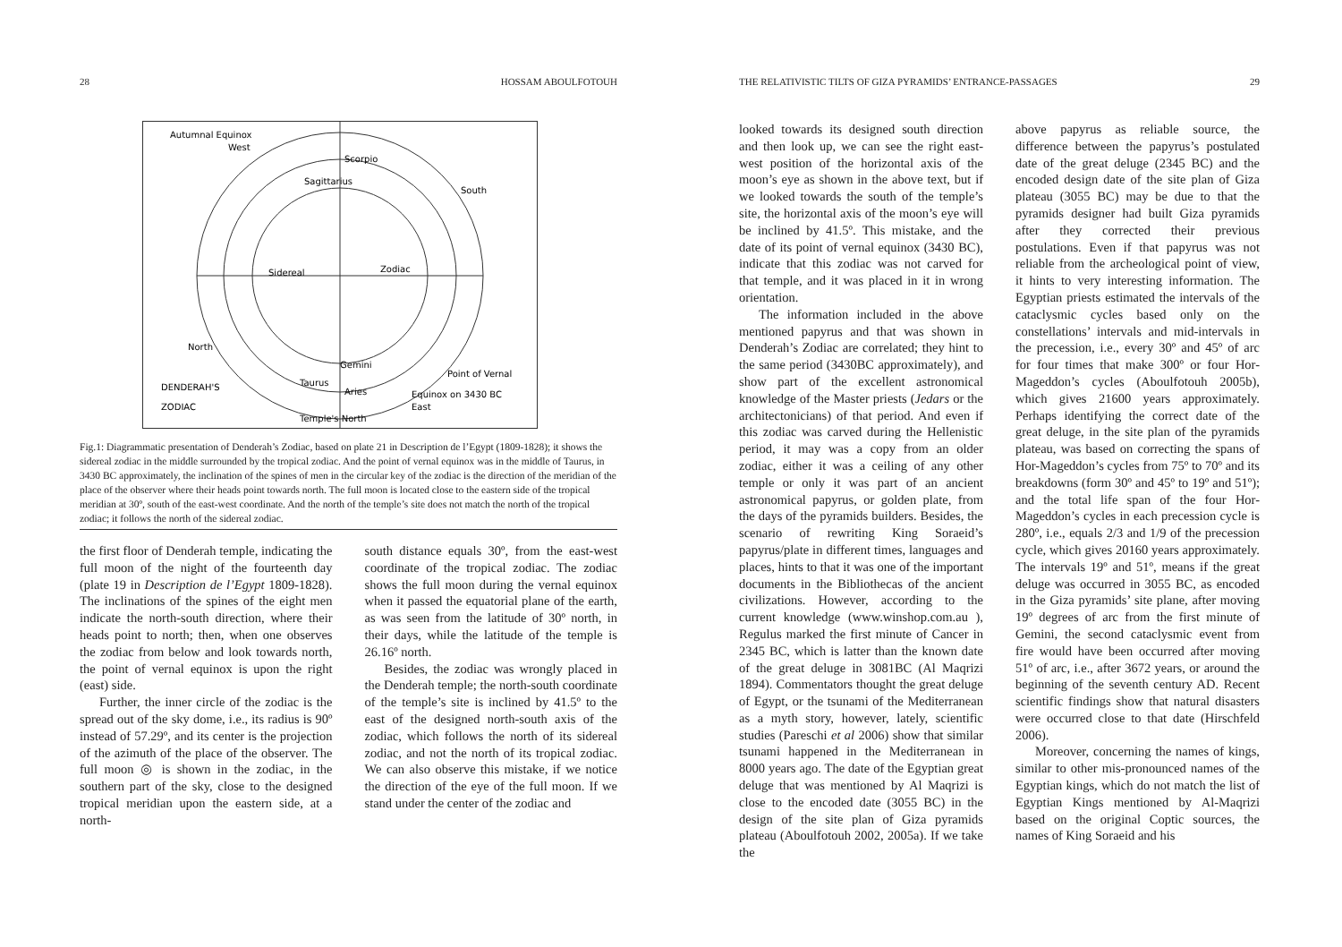28 HOSSAM ABOULFOTOUH
Autumnal Equinox
West
Sidereal
Zodiac
DENDERAH'S
ZODIAC
Point of Vernal
Equinox on 3430 BC
East
Temple's North
North
South
Scorpio
Sagittarius
Gemini
Aries
Taurus
Fig.1: Diagrammatic presentation of Denderah’s Zodiac, based on plate 21 in Description de l’Egypt (1809-1828); it shows the sidereal zodiac in the middle surrounded by the tropical zodiac. And the point of vernal equinox was in the middle of Taurus, in 3430 BC approximately, the inclination of the spines of men in the circular key of the zodiac is the direction of the meridian of the place of the observer where their heads point towards north. The full moon is located close to the eastern side of the tropical meridian at 30º, south of the east-west coordinate. And the north of the temple’s site does not match the north of the tropical zodiac; it follows the north of the sidereal zodiac.
the first floor of Denderah temple, indicating the full moon of the night of the fourteenth day (plate 19 in Description de l’Egypt 1809-1828). The inclinations of the spines of the eight men indicate the north-south direction, where their heads point to north; then, when one observes the zodiac from below and look towards north, the point of vernal equinox is upon the right (east) side.
Further, the inner circle of the zodiac is the spread out of the sky dome, i.e., its radius is 90º instead of 57.29º, and its center is the projection of the azimuth of the place of the observer. The full moon ◎ is shown in the zodiac, in the southern part of the sky, close to the designed tropical meridian upon the eastern side, at a north-
south distance equals 30º, from the east-west coordinate of the tropical zodiac. The zodiac shows the full moon during the vernal equinox when it passed the equatorial plane of the earth, as was seen from the latitude of 30º north, in their days, while the latitude of the temple is 26.16º north.
Besides, the zodiac was wrongly placed in the Denderah temple; the north-south coordinate of the temple’s site is inclined by 41.5º to the east of the designed north-south axis of the zodiac, which follows the north of its sidereal zodiac, and not the north of its tropical zodiac. We can also observe this mistake, if we notice the direction of the eye of the full moon. If we stand under the center of the zodiac and
THE RELATIVISTIC TILTS OF GIZA PYRAMIDS’ ENTRANCE-PASSAGES 29
looked towards its designed south direction and then look up, we can see the right east-west position of the horizontal axis of the moon’s eye as shown in the above text, but if we looked towards the south of the temple’s site, the horizontal axis of the moon’s eye will be inclined by 41.5º. This mistake, and the date of its point of vernal equinox (3430 BC), indicate that this zodiac was not carved for that temple, and it was placed in it in wrong orientation.
The information included in the above mentioned papyrus and that was shown in Denderah’s Zodiac are correlated; they hint to the same period (3430BC approximately), and show part of the excellent astronomical knowledge of the Master priests (Jedars or the architectonicians) of that period. And even if this zodiac was carved during the Hellenistic period, it may was a copy from an older zodiac, either it was a ceiling of any other temple or only it was part of an ancient astronomical papyrus, or golden plate, from the days of the pyramids builders. Besides, the scenario of rewriting King Soraeid’s papyrus/plate in different times, languages and places, hints to that it was one of the important documents in the Bibliothecas of the ancient civilizations. However, according to the current knowledge (www.winshop.com.au ), Regulus marked the first minute of Cancer in 2345 BC, which is latter than the known date of the great deluge in 3081BC (Al Maqrizi 1894). Commentators thought the great deluge of Egypt, or the tsunami of the Mediterranean as a myth story, however, lately, scientific studies (Pareschi et al 2006) show that similar tsunami happened in the Mediterranean in 8000 years ago. The date of the Egyptian great deluge that was mentioned by Al Maqrizi is close to the encoded date (3055 BC) in the design of the site plan of Giza pyramids plateau (Aboulfotouh 2002, 2005a). If we take the
above papyrus as reliable source, the difference between the papyrus’s postulated date of the great deluge (2345 BC) and the encoded design date of the site plan of Giza plateau (3055 BC) may be due to that the pyramids designer had built Giza pyramids after they corrected their previous postulations. Even if that papyrus was not reliable from the archeological point of view, it hints to very interesting information. The Egyptian priests estimated the intervals of the cataclysmic cycles based only on the constellations’ intervals and mid-intervals in the precession, i.e., every 30º and 45º of arc for four times that make 300º or four Hor-Mageddon’s cycles (Aboulfotouh 2005b), which gives 21600 years approximately. Perhaps identifying the correct date of the great deluge, in the site plan of the pyramids plateau, was based on correcting the spans of Hor-Mageddon’s cycles from 75º to 70º and its breakdowns (form 30º and 45º to 19º and 51º); and the total life span of the four Hor-Mageddon’s cycles in each precession cycle is 280º, i.e., equals 2/3 and 1/9 of the precession cycle, which gives 20160 years approximately. The intervals 19º and 51º, means if the great deluge was occurred in 3055 BC, as encoded in the Giza pyramids’ site plane, after moving 19º degrees of arc from the first minute of Gemini, the second cataclysmic event from fire would have been occurred after moving 51º of arc, i.e., after 3672 years, or around the beginning of the seventh century AD. Recent scientific findings show that natural disasters were occurred close to that date (Hirschfeld 2006).
Moreover, concerning the names of kings, similar to other mis-pronounced names of the Egyptian kings, which do not match the list of Egyptian Kings mentioned by Al-Maqrizi based on the original Coptic sources, the names of King Soraeid and his